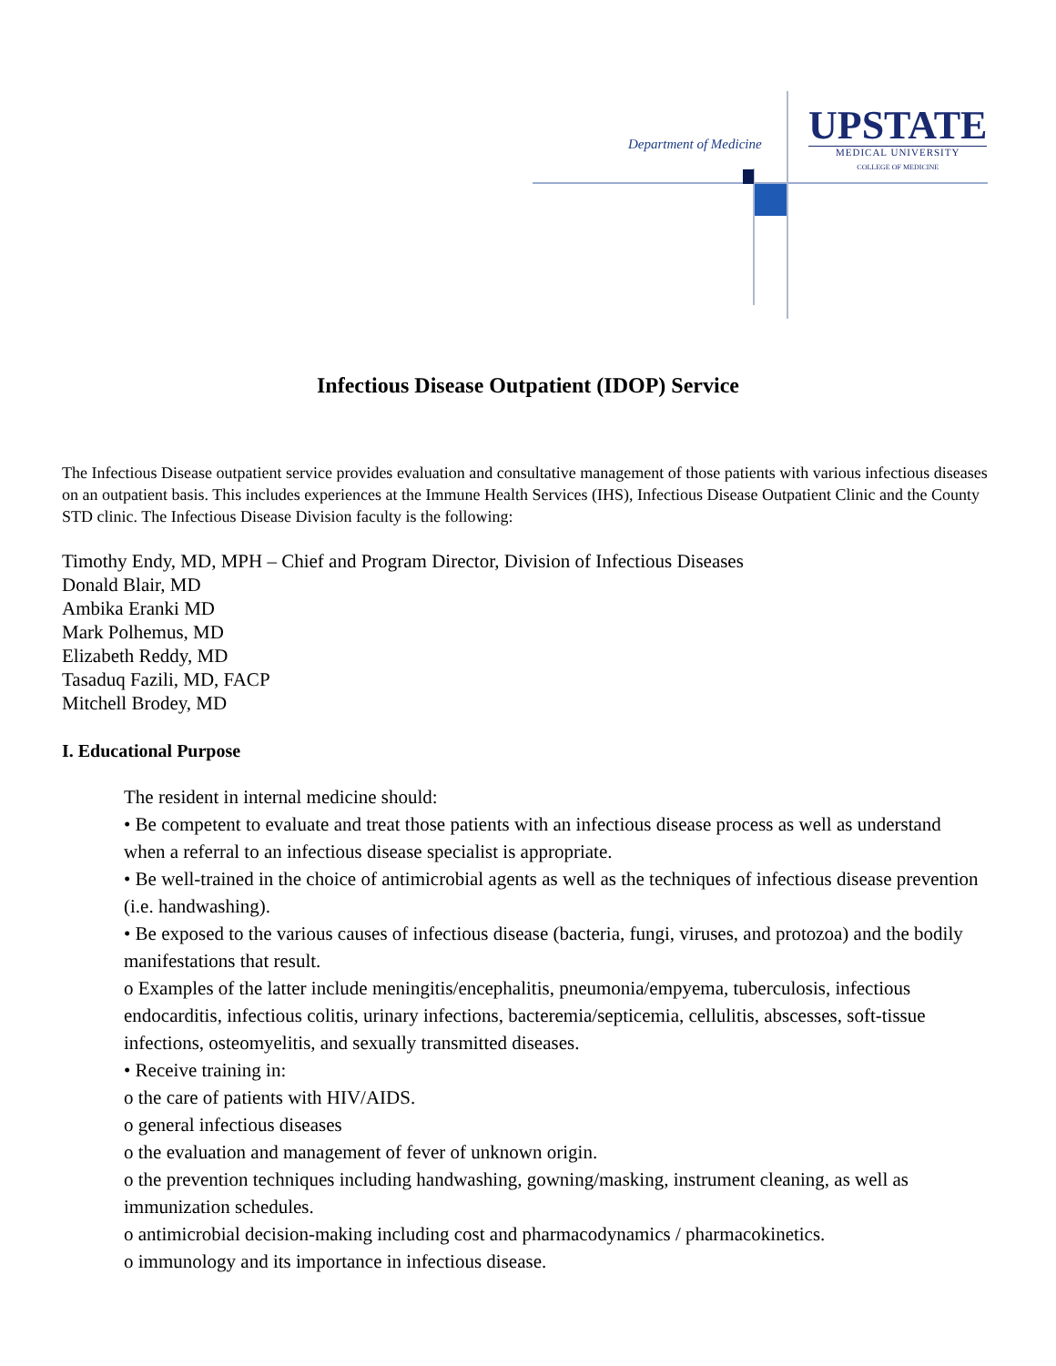Department of Medicine
UPSTATE
MEDICAL UNIVERSITY
COLLEGE OF MEDICINE
Infectious Disease Outpatient (IDOP) Service
The Infectious Disease outpatient service provides evaluation and consultative management of those patients with various infectious diseases on an outpatient basis. This includes experiences at the Immune Health Services (IHS), Infectious Disease Outpatient Clinic and the County STD clinic. The Infectious Disease Division faculty is the following:
Timothy Endy, MD, MPH – Chief and Program Director, Division of Infectious Diseases
Donald Blair, MD
Ambika Eranki MD
Mark Polhemus, MD
Elizabeth Reddy, MD
Tasaduq Fazili, MD, FACP
Mitchell Brodey, MD
I. Educational Purpose
The resident in internal medicine should:
• Be competent to evaluate and treat those patients with an infectious disease process as well as understand when a referral to an infectious disease specialist is appropriate.
• Be well-trained in the choice of antimicrobial agents as well as the techniques of infectious disease prevention (i.e. handwashing).
• Be exposed to the various causes of infectious disease (bacteria, fungi, viruses, and protozoa) and the bodily manifestations that result.
o Examples of the latter include meningitis/encephalitis, pneumonia/empyema, tuberculosis, infectious endocarditis, infectious colitis, urinary infections, bacteremia/septicemia, cellulitis, abscesses, soft-tissue infections, osteomyelitis, and sexually transmitted diseases.
• Receive training in:
o the care of patients with HIV/AIDS.
o general infectious diseases
o the evaluation and management of fever of unknown origin.
o the prevention techniques including handwashing, gowning/masking, instrument cleaning, as well as immunization schedules.
o antimicrobial decision-making including cost and pharmacodynamics / pharmacokinetics.
o immunology and its importance in infectious disease.